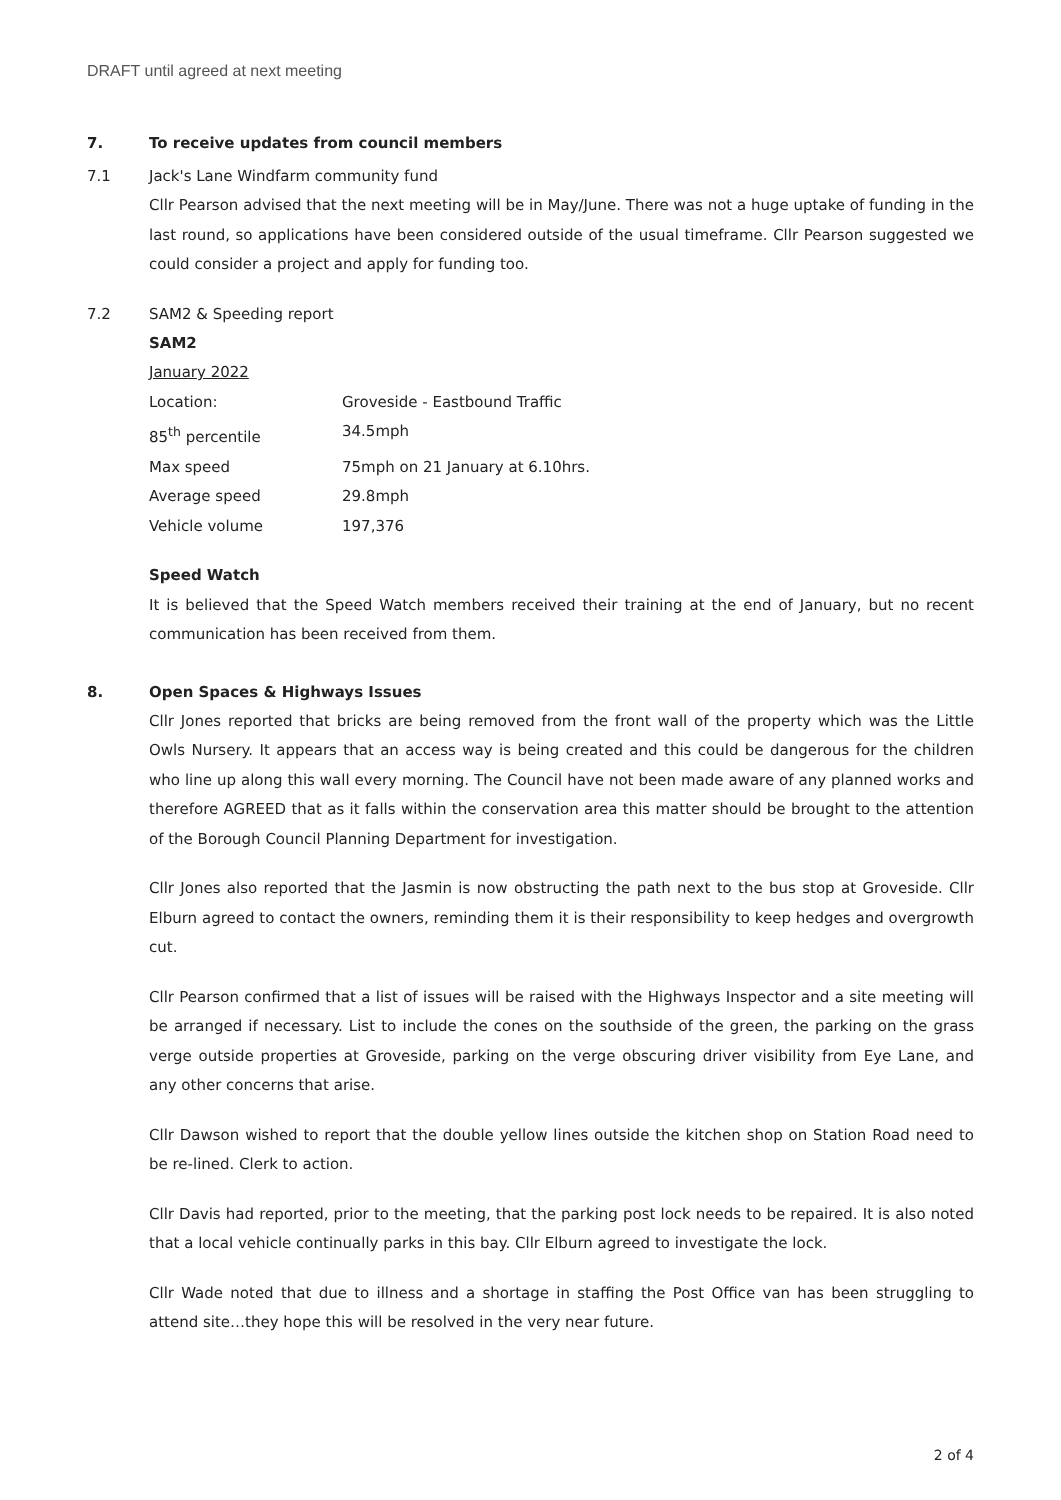DRAFT until agreed at next meeting
7. To receive updates from council members
7.1 Jack's Lane Windfarm community fund
Cllr Pearson advised that the next meeting will be in May/June. There was not a huge uptake of funding in the last round, so applications have been considered outside of the usual timeframe. Cllr Pearson suggested we could consider a project and apply for funding too.
7.2 SAM2 & Speeding report
SAM2
January 2022
| Location: | Groveside - Eastbound Traffic |
| 85<sup>th</sup> percentile | 34.5mph |
| Max speed | 75mph on 21 January at 6.10hrs. |
| Average speed | 29.8mph |
| Vehicle volume | 197,376 |
Speed Watch
It is believed that the Speed Watch members received their training at the end of January, but no recent communication has been received from them.
8. Open Spaces & Highways Issues
Cllr Jones reported that bricks are being removed from the front wall of the property which was the Little Owls Nursery. It appears that an access way is being created and this could be dangerous for the children who line up along this wall every morning. The Council have not been made aware of any planned works and therefore AGREED that as it falls within the conservation area this matter should be brought to the attention of the Borough Council Planning Department for investigation.
Cllr Jones also reported that the Jasmin is now obstructing the path next to the bus stop at Groveside. Cllr Elburn agreed to contact the owners, reminding them it is their responsibility to keep hedges and overgrowth cut.
Cllr Pearson confirmed that a list of issues will be raised with the Highways Inspector and a site meeting will be arranged if necessary. List to include the cones on the southside of the green, the parking on the grass verge outside properties at Groveside, parking on the verge obscuring driver visibility from Eye Lane, and any other concerns that arise.
Cllr Dawson wished to report that the double yellow lines outside the kitchen shop on Station Road need to be re-lined. Clerk to action.
Cllr Davis had reported, prior to the meeting, that the parking post lock needs to be repaired. It is also noted that a local vehicle continually parks in this bay. Cllr Elburn agreed to investigate the lock.
Cllr Wade noted that due to illness and a shortage in staffing the Post Office van has been struggling to attend site…they hope this will be resolved in the very near future.
2 of 4